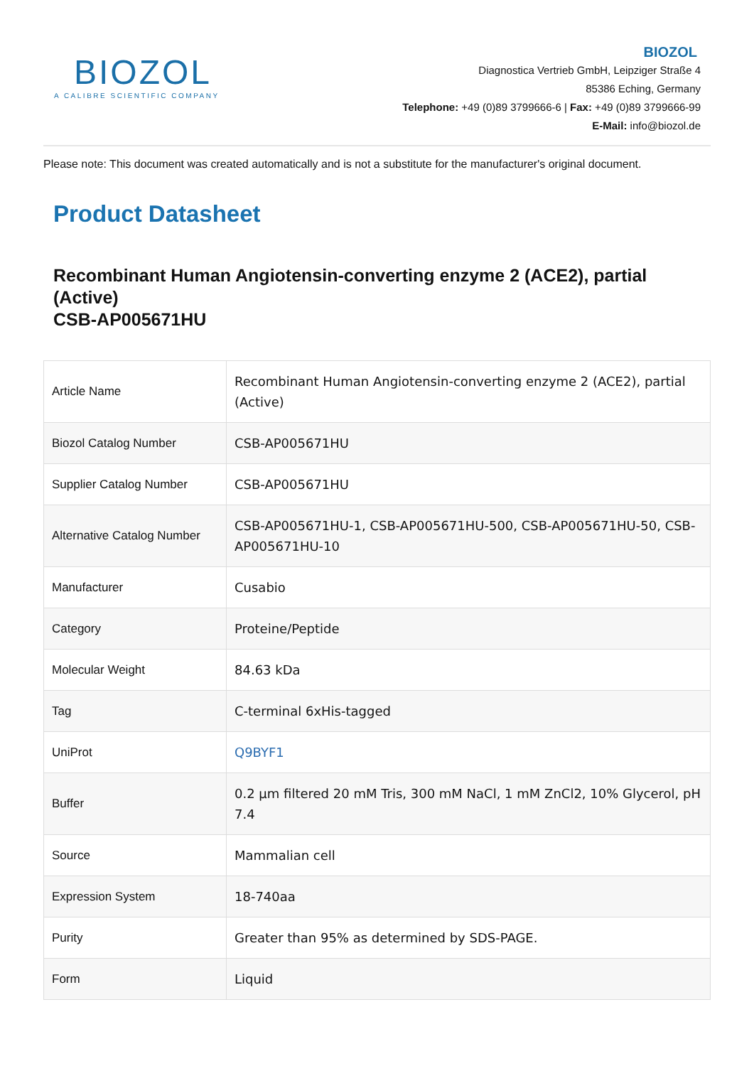BIOZOL
A CALIBRE SCIENTIFIC COMPANY
BIOZOL
Diagnostica Vertrieb GmbH, Leipziger Straße 4
85386 Eching, Germany
Telephone: +49 (0)89 3799666-6 | Fax: +49 (0)89 3799666-99
E-Mail: info@biozol.de
Please note: This document was created automatically and is not a substitute for the manufacturer's original document.
Product Datasheet
Recombinant Human Angiotensin-converting enzyme 2 (ACE2), partial (Active)
CSB-AP005671HU
| Article Name | Recombinant Human Angiotensin-converting enzyme 2 (ACE2), partial (Active) |
| Biozol Catalog Number | CSB-AP005671HU |
| Supplier Catalog Number | CSB-AP005671HU |
| Alternative Catalog Number | CSB-AP005671HU-1, CSB-AP005671HU-500, CSB-AP005671HU-50, CSB-AP005671HU-10 |
| Manufacturer | Cusabio |
| Category | Proteine/Peptide |
| Molecular Weight | 84.63 kDa |
| Tag | C-terminal 6xHis-tagged |
| UniProt | Q9BYF1 |
| Buffer | 0.2 µm filtered 20 mM Tris, 300 mM NaCl, 1 mM ZnCl2, 10% Glycerol, pH 7.4 |
| Source | Mammalian cell |
| Expression System | 18-740aa |
| Purity | Greater than 95% as determined by SDS-PAGE. |
| Form | Liquid |